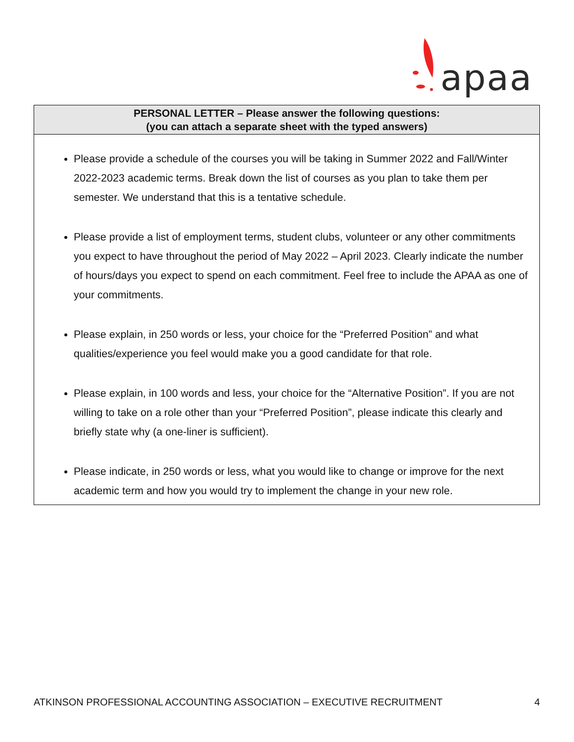apaa
| PERSONAL LETTER – Please answer the following questions: (you can attach a separate sheet with the typed answers) |
| --- |
| Please provide a schedule of the courses you will be taking in Summer 2022 and Fall/Winter 2022-2023 academic terms. Break down the list of courses as you plan to take them per semester. We understand that this is a tentative schedule. Please provide a list of employment terms, student clubs, volunteer or any other commitments you expect to have throughout the period of May 2022 – April 2023. Clearly indicate the number of hours/days you expect to spend on each commitment. Feel free to include the APAA as one of your commitments. Please explain, in 250 words or less, your choice for the “Preferred Position” and what qualities/experience you feel would make you a good candidate for that role. Please explain, in 100 words and less, your choice for the “Alternative Position”. If you are not willing to take on a role other than your “Preferred Position”, please indicate this clearly and briefly state why (a one-liner is sufficient). Please indicate, in 250 words or less, what you would like to change or improve for the next academic term and how you would try to implement the change in your new role. |
ATKINSON PROFESSIONAL ACCOUNTING ASSOCIATION – EXECUTIVE RECRUITMENT 4